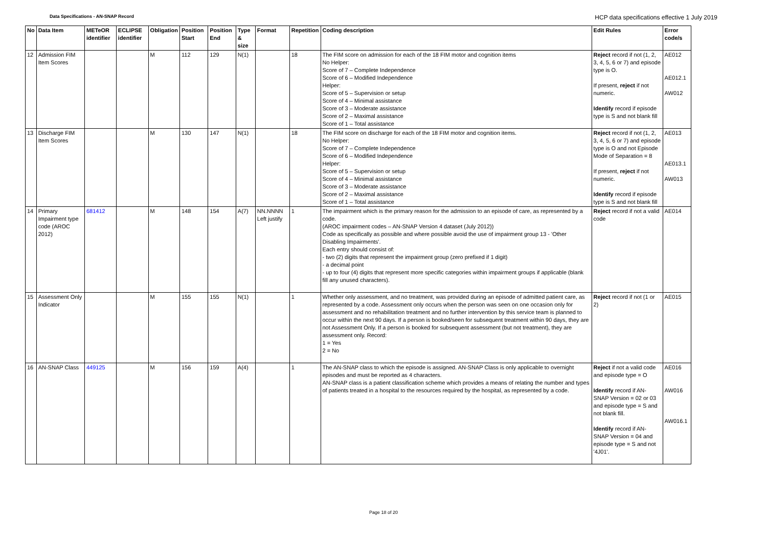Data Specifications - AN-SNAP Record HCP data specifications effective 1 July 2019
| No | Data Item | METeOR identifier | ECLIPSE identifier | Obligation | Position Start | Position End | Type & size | Format | Repetition | Coding description | Edit Rules | Error code/s |
| --- | --- | --- | --- | --- | --- | --- | --- | --- | --- | --- | --- | --- |
| 12 | Admission FIM Item Scores | | | M | 112 | 129 | N(1) | | 18 | The FIM score on admission for each of the 18 FIM motor and cognition items No Helper: Score of 7 – Complete Independence Score of 6 – Modified Independence Helper: Score of 5 – Supervision or setup Score of 4 – Minimal assistance Score of 3 – Moderate assistance Score of 2 – Maximal assistance Score of 1 – Total assistance | Reject record if not (1, 2, 3, 4, 5, 6 or 7) and episode type is O. If present, reject if not numeric. Identify record if episode type is S and not blank fill | AE012 AE012.1 AW012 |
| 13 | Discharge FIM Item Scores | | | M | 130 | 147 | N(1) | | 18 | The FIM score on discharge for each of the 18 FIM motor and cognition items. No Helper: Score of 7 – Complete Independence Score of 6 – Modified Independence Helper: Score of 5 – Supervision or setup Score of 4 – Minimal assistance Score of 3 – Moderate assistance Score of 2 – Maximal assistance Score of 1 – Total assistance | Reject record if not (1, 2, 3, 4, 5, 6 or 7) and episode type is O and not Episode Mode of Separation = 8 If present, reject if not numeric. Identify record if episode type is S and not blank fill | AE013 AE013.1 AW013 |
| 14 | Primary Impairment type code (AROC 2012) | 681412 | | M | 148 | 154 | A(7) | NN.NNNN Left justify | 1 | The impairment which is the primary reason for the admission to an episode of care, as represented by a code. (AROC impairment codes – AN-SNAP Version 4 dataset (July 2012)) Code as specifically as possible and where possible avoid the use of impairment group 13 - 'Other Disabling Impairments'. Each entry should consist of: - two (2) digits that represent the impairment group (zero prefixed if 1 digit) - a decimal point - up to four (4) digits that represent more specific categories within impairment groups if applicable (blank fill any unused characters). | Reject record if not a valid code | AE014 |
| 15 | Assessment Only Indicator | | | M | 155 | 155 | N(1) | | 1 | Whether only assessment, and no treatment, was provided during an episode of admitted patient care, as represented by a code. Assessment only occurs when the person was seen on one occasion only for assessment and no rehabilitation treatment and no further intervention by this service team is planned to occur within the next 90 days. If a person is booked/seen for subsequent treatment within 90 days, they are not Assessment Only. If a person is booked for subsequent assessment (but not treatment), they are assessment only. Record: 1 = Yes 2 = No | Reject record if not (1 or 2) | AE015 |
| 16 | AN-SNAP Class | 449125 | | M | 156 | 159 | A(4) | | 1 | The AN-SNAP class to which the episode is assigned. AN-SNAP Class is only applicable to overnight episodes and must be reported as 4 characters. AN-SNAP class is a patient classification scheme which provides a means of relating the number and types of patients treated in a hospital to the resources required by the hospital, as represented by a code. | Reject if not a valid code and episode type = O Identify record if AN-SNAP Version = 02 or 03 and episode type = S and not blank fill. Identify record if AN-SNAP Version = 04 and episode type = S and not '4J01'. | AE016 AW016 AW016.1 |
Page 18 of 20